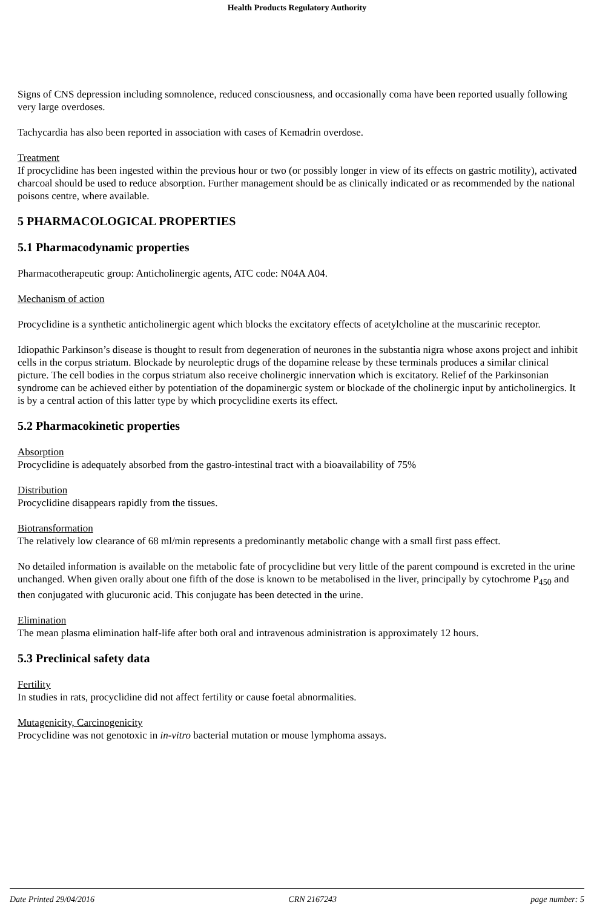Health Products Regulatory Authority
Signs of CNS depression including somnolence, reduced consciousness, and occasionally coma have been reported usually following very large overdoses.
Tachycardia has also been reported in association with cases of Kemadrin overdose.
Treatment
If procyclidine has been ingested within the previous hour or two (or possibly longer in view of its effects on gastric motility), activated charcoal should be used to reduce absorption. Further management should be as clinically indicated or as recommended by the national poisons centre, where available.
5 PHARMACOLOGICAL PROPERTIES
5.1 Pharmacodynamic properties
Pharmacotherapeutic group: Anticholinergic agents, ATC code: N04A A04.
Mechanism of action
Procyclidine is a synthetic anticholinergic agent which blocks the excitatory effects of acetylcholine at the muscarinic receptor.
Idiopathic Parkinson’s disease is thought to result from degeneration of neurones in the substantia nigra whose axons project and inhibit cells in the corpus striatum. Blockade by neuroleptic drugs of the dopamine release by these terminals produces a similar clinical picture. The cell bodies in the corpus striatum also receive cholinergic innervation which is excitatory. Relief of the Parkinsonian syndrome can be achieved either by potentiation of the dopaminergic system or blockade of the cholinergic input by anticholinergics. It is by a central action of this latter type by which procyclidine exerts its effect.
5.2 Pharmacokinetic properties
Absorption
Procyclidine is adequately absorbed from the gastro-intestinal tract with a bioavailability of 75%
Distribution
Procyclidine disappears rapidly from the tissues.
Biotransformation
The relatively low clearance of 68 ml/min represents a predominantly metabolic change with a small first pass effect.
No detailed information is available on the metabolic fate of procyclidine but very little of the parent compound is excreted in the urine unchanged. When given orally about one fifth of the dose is known to be metabolised in the liver, principally by cytochrome P<sub>450</sub> and then conjugated with glucuronic acid. This conjugate has been detected in the urine.
Elimination
The mean plasma elimination half-life after both oral and intravenous administration is approximately 12 hours.
5.3 Preclinical safety data
Fertility
In studies in rats, procyclidine did not affect fertility or cause foetal abnormalities.
Mutagenicity, Carcinogenicity
Procyclidine was not genotoxic in in-vitro bacterial mutation or mouse lymphoma assays.
Date Printed 29/04/2016 CRN 2167243 page number: 5